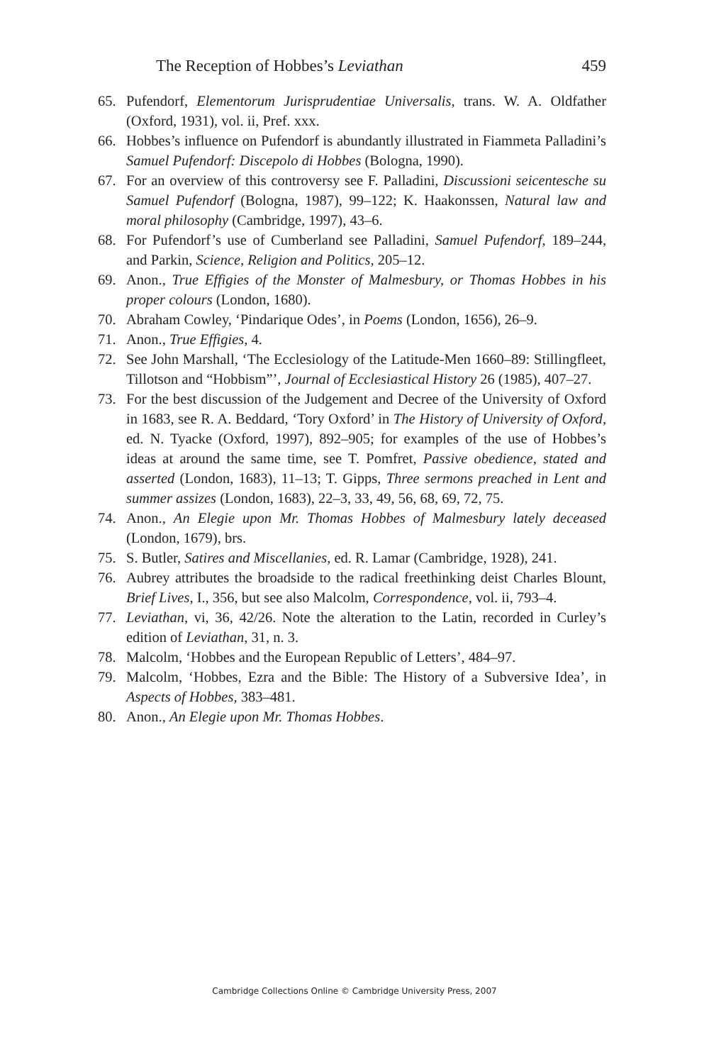The Reception of Hobbes’s Leviathan 459
65. Pufendorf, Elementorum Jurisprudentiae Universalis, trans. W. A. Oldfather (Oxford, 1931), vol. ii, Pref. xxx.
66. Hobbes’s influence on Pufendorf is abundantly illustrated in Fiammeta Palladini’s Samuel Pufendorf: Discepolo di Hobbes (Bologna, 1990).
67. For an overview of this controversy see F. Palladini, Discussioni seicentesche su Samuel Pufendorf (Bologna, 1987), 99–122; K. Haakonssen, Natural law and moral philosophy (Cambridge, 1997), 43–6.
68. For Pufendorf’s use of Cumberland see Palladini, Samuel Pufendorf, 189–244, and Parkin, Science, Religion and Politics, 205–12.
69. Anon., True Effigies of the Monster of Malmesbury, or Thomas Hobbes in his proper colours (London, 1680).
70. Abraham Cowley, ‘Pindarique Odes’, in Poems (London, 1656), 26–9.
71. Anon., True Effigies, 4.
72. See John Marshall, ‘The Ecclesiology of the Latitude-Men 1660–89: Stillingfleet, Tillotson and “Hobbism”’, Journal of Ecclesiastical History 26 (1985), 407–27.
73. For the best discussion of the Judgement and Decree of the University of Oxford in 1683, see R. A. Beddard, ‘Tory Oxford’ in The History of University of Oxford, ed. N. Tyacke (Oxford, 1997), 892–905; for examples of the use of Hobbes’s ideas at around the same time, see T. Pomfret, Passive obedience, stated and asserted (London, 1683), 11–13; T. Gipps, Three sermons preached in Lent and summer assizes (London, 1683), 22–3, 33, 49, 56, 68, 69, 72, 75.
74. Anon., An Elegie upon Mr. Thomas Hobbes of Malmesbury lately deceased (London, 1679), brs.
75. S. Butler, Satires and Miscellanies, ed. R. Lamar (Cambridge, 1928), 241.
76. Aubrey attributes the broadside to the radical freethinking deist Charles Blount, Brief Lives, I., 356, but see also Malcolm, Correspondence, vol. ii, 793–4.
77. Leviathan, vi, 36, 42/26. Note the alteration to the Latin, recorded in Curley’s edition of Leviathan, 31, n. 3.
78. Malcolm, ‘Hobbes and the European Republic of Letters’, 484–97.
79. Malcolm, ‘Hobbes, Ezra and the Bible: The History of a Subversive Idea’, in Aspects of Hobbes, 383–481.
80. Anon., An Elegie upon Mr. Thomas Hobbes.
Cambridge Collections Online © Cambridge University Press, 2007